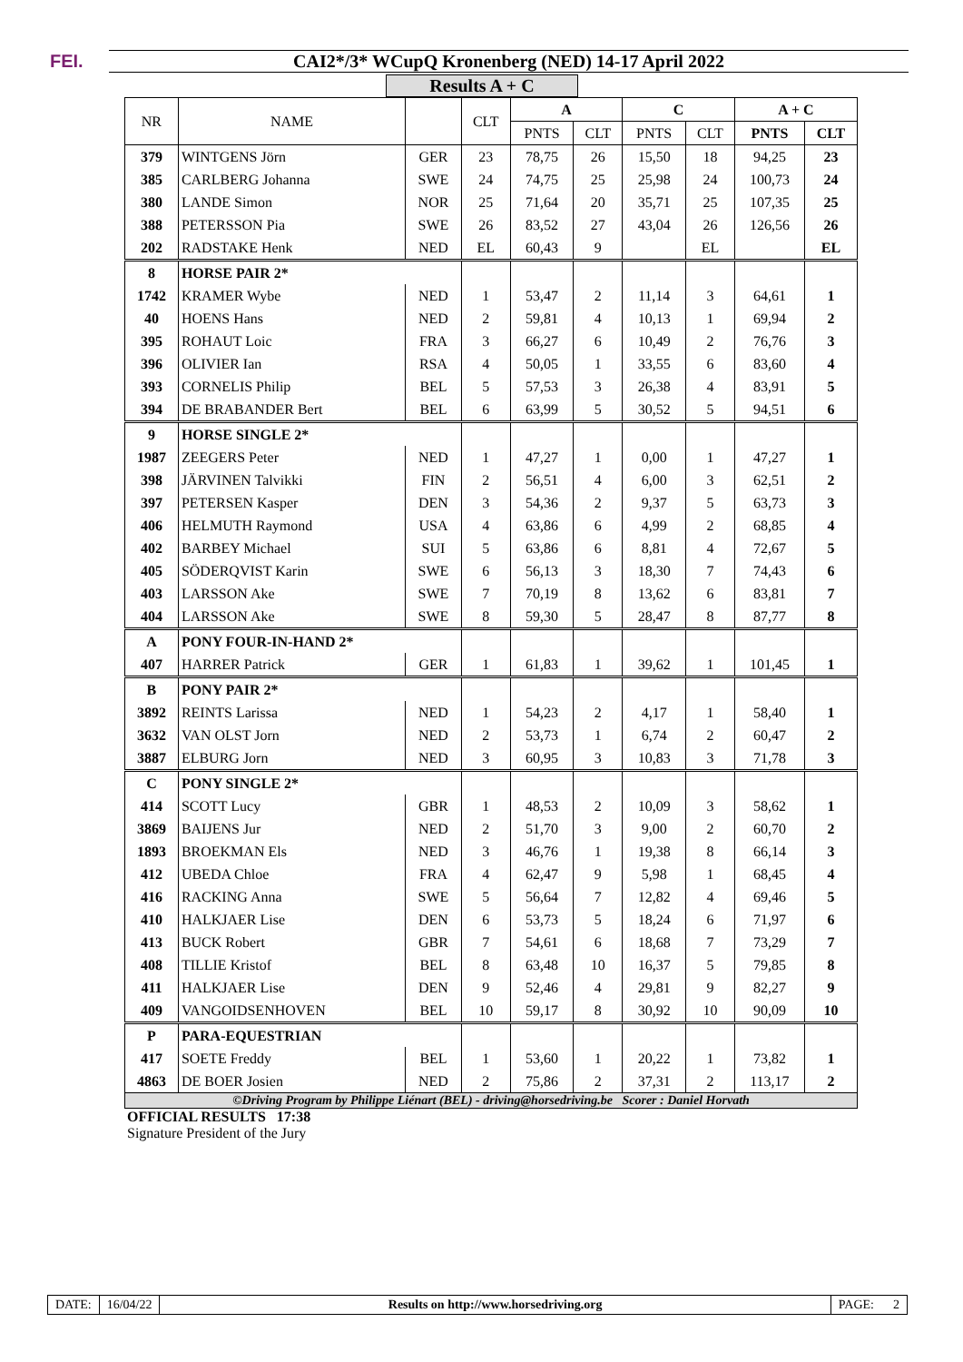FEI.
CAI2*/3* WCupQ Kronenberg (NED) 14-17 April 2022
Results A + C
| NR | NAME | | CLT | A | | C | | A + C | |
| --- | --- | --- | --- | --- | --- | --- | --- | --- | --- |
| | | | | PNTS | CLT | PNTS | CLT | PNTS | CLT |
| 379 | WINTGENS Jörn | GER | 23 | 78,75 | 26 | 15,50 | 18 | 94,25 | 23 |
| 385 | CARLBERG Johanna | SWE | 24 | 74,75 | 25 | 25,98 | 24 | 100,73 | 24 |
| 380 | LANDE Simon | NOR | 25 | 71,64 | 20 | 35,71 | 25 | 107,35 | 25 |
| 388 | PETERSSON Pia | SWE | 26 | 83,52 | 27 | 43,04 | 26 | 126,56 | 26 |
| 202 | RADSTAKE Henk | NED | EL | 60,43 | 9 | | EL | | EL |
| 8 | HORSE PAIR 2* | | | | | | | | |
| 1742 | KRAMER Wybe | NED | 1 | 53,47 | 2 | 11,14 | 3 | 64,61 | 1 |
| 40 | HOENS Hans | NED | 2 | 59,81 | 4 | 10,13 | 1 | 69,94 | 2 |
| 395 | ROHAUT Loic | FRA | 3 | 66,27 | 6 | 10,49 | 2 | 76,76 | 3 |
| 396 | OLIVIER Ian | RSA | 4 | 50,05 | 1 | 33,55 | 6 | 83,60 | 4 |
| 393 | CORNELIS Philip | BEL | 5 | 57,53 | 3 | 26,38 | 4 | 83,91 | 5 |
| 394 | DE BRABANDER Bert | BEL | 6 | 63,99 | 5 | 30,52 | 5 | 94,51 | 6 |
| 9 | HORSE SINGLE 2* | | | | | | | | |
| 1987 | ZEEGERS Peter | NED | 1 | 47,27 | 1 | 0,00 | 1 | 47,27 | 1 |
| 398 | JÄRVINEN Talvikki | FIN | 2 | 56,51 | 4 | 6,00 | 3 | 62,51 | 2 |
| 397 | PETERSEN Kasper | DEN | 3 | 54,36 | 2 | 9,37 | 5 | 63,73 | 3 |
| 406 | HELMUTH Raymond | USA | 4 | 63,86 | 6 | 4,99 | 2 | 68,85 | 4 |
| 402 | BARBEY Michael | SUI | 5 | 63,86 | 6 | 8,81 | 4 | 72,67 | 5 |
| 405 | SÖDERQVIST Karin | SWE | 6 | 56,13 | 3 | 18,30 | 7 | 74,43 | 6 |
| 403 | LARSSON Ake | SWE | 7 | 70,19 | 8 | 13,62 | 6 | 83,81 | 7 |
| 404 | LARSSON Ake | SWE | 8 | 59,30 | 5 | 28,47 | 8 | 87,77 | 8 |
| A | PONY FOUR-IN-HAND 2* | | | | | | | | |
| 407 | HARRER Patrick | GER | 1 | 61,83 | 1 | 39,62 | 1 | 101,45 | 1 |
| B | PONY PAIR 2* | | | | | | | | |
| 3892 | REINTS Larissa | NED | 1 | 54,23 | 2 | 4,17 | 1 | 58,40 | 1 |
| 3632 | VAN OLST Jorn | NED | 2 | 53,73 | 1 | 6,74 | 2 | 60,47 | 2 |
| 3887 | ELBURG Jorn | NED | 3 | 60,95 | 3 | 10,83 | 3 | 71,78 | 3 |
| C | PONY SINGLE 2* | | | | | | | | |
| 414 | SCOTT Lucy | GBR | 1 | 48,53 | 2 | 10,09 | 3 | 58,62 | 1 |
| 3869 | BAIJENS Jur | NED | 2 | 51,70 | 3 | 9,00 | 2 | 60,70 | 2 |
| 1893 | BROEKMAN Els | NED | 3 | 46,76 | 1 | 19,38 | 8 | 66,14 | 3 |
| 412 | UBEDA Chloe | FRA | 4 | 62,47 | 9 | 5,98 | 1 | 68,45 | 4 |
| 416 | RACKING Anna | SWE | 5 | 56,64 | 7 | 12,82 | 4 | 69,46 | 5 |
| 410 | HALKJAER Lise | DEN | 6 | 53,73 | 5 | 18,24 | 6 | 71,97 | 6 |
| 413 | BUCK Robert | GBR | 7 | 54,61 | 6 | 18,68 | 7 | 73,29 | 7 |
| 408 | TILLIE Kristof | BEL | 8 | 63,48 | 10 | 16,37 | 5 | 79,85 | 8 |
| 411 | HALKJAER Lise | DEN | 9 | 52,46 | 4 | 29,81 | 9 | 82,27 | 9 |
| 409 | VANGOIDSENHOVEN | BEL | 10 | 59,17 | 8 | 30,92 | 10 | 90,09 | 10 |
| P | PARA-EQUESTRIAN | | | | | | | | |
| 417 | SOETE Freddy | BEL | 1 | 53,60 | 1 | 20,22 | 1 | 73,82 | 1 |
| 4863 | DE BOER Josien | NED | 2 | 75,86 | 2 | 37,31 | 2 | 113,17 | 2 |
©Driving Program by Philippe Liénart (BEL) - driving@horsedriving.be Scorer : Daniel Horvath
OFFICIAL RESULTS 17:38
Signature President of the Jury
DATE: 16/04/22 Results on http://www.horsedriving.org
PAGE: 2